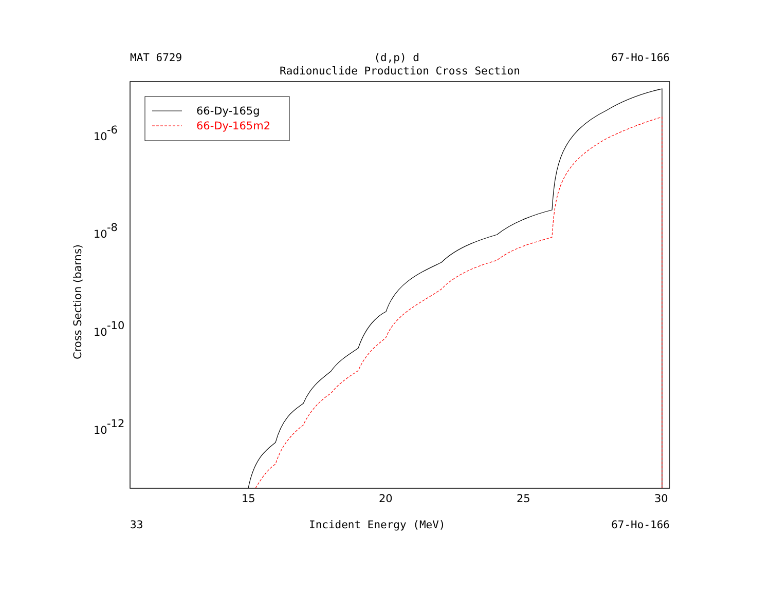MAT 6729 (d,p) d 67-Ho-166
Radionuclide Production Cross Section
66-Dy-165g
66-Dy-165m2
15
20
25
30
10
-6
10
-8
10
-10
10
-12
Cross Section (barns)
33 Incident Energy (MeV) 67-Ho-166